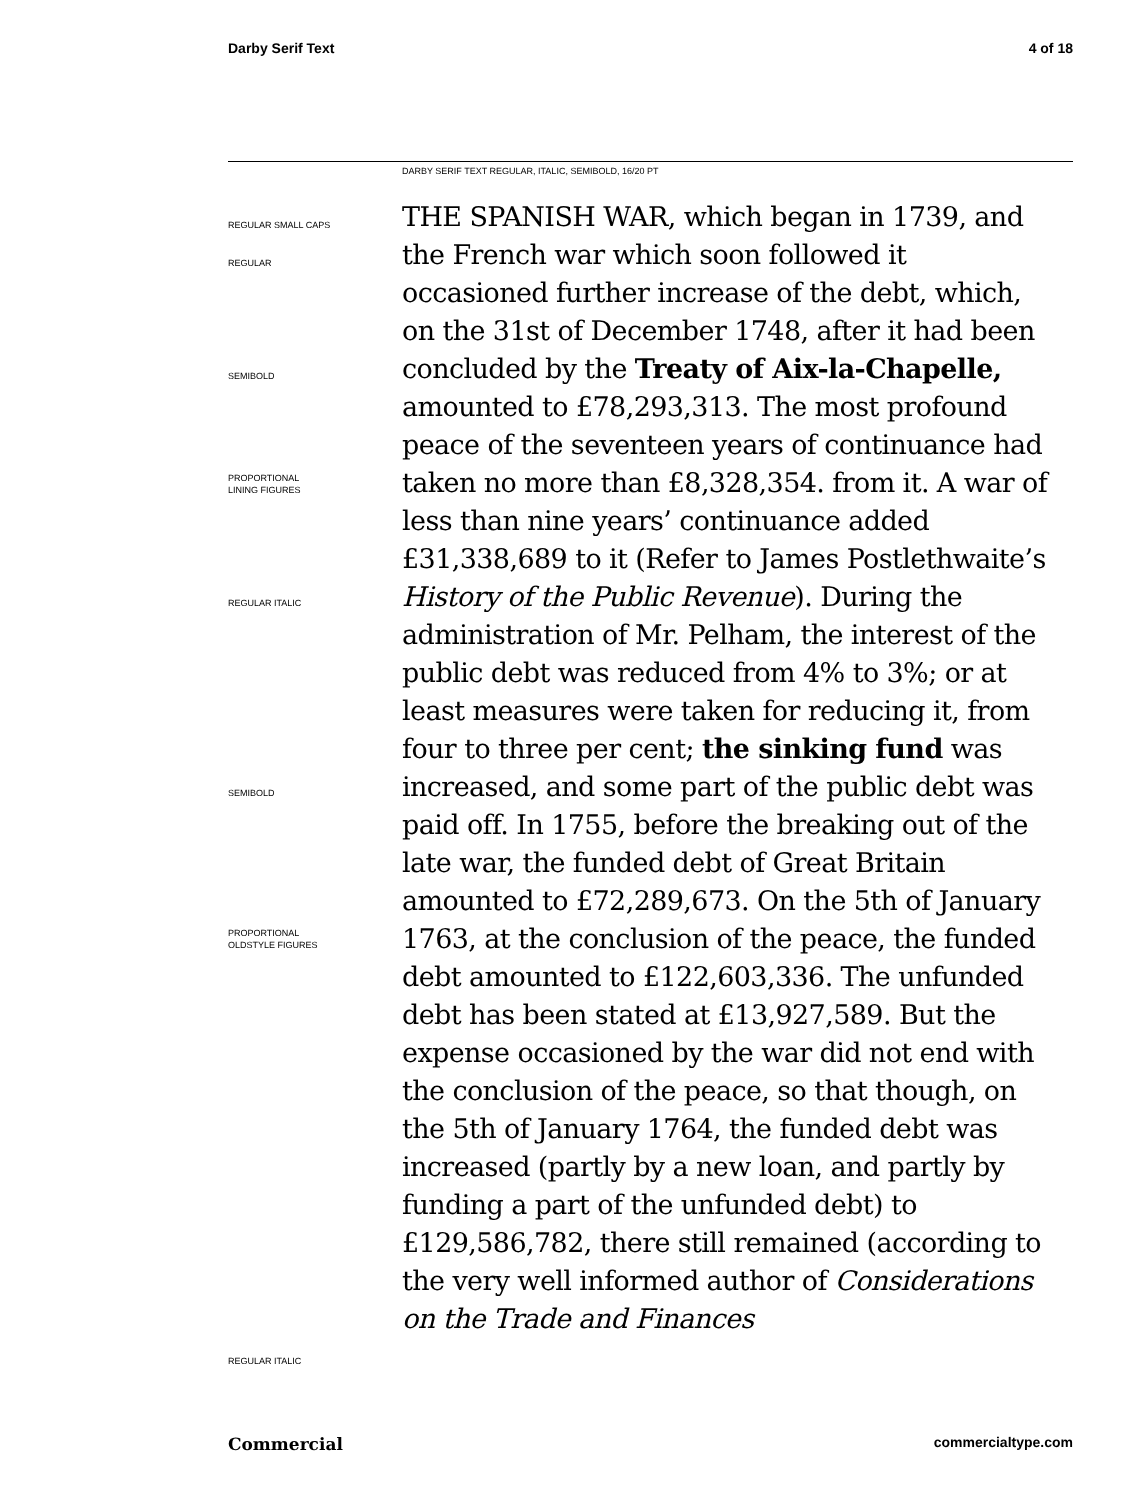Darby Serif Text 4 of 18
DARBY SERIF TEXT REGULAR, ITALIC, SEMIBOLD, 16/20 PT
REGULAR SMALL CAPS
REGULAR
SEMIBOLD
PROPORTIONAL
LINING FIGURES
REGULAR ITALIC
SEMIBOLD
PROPORTIONAL
OLDSTYLE FIGURES
REGULAR ITALIC
THE SPANISH WAR, which began in 1739, and the French war which soon followed it occasioned further increase of the debt, which, on the 31st of December 1748, after it had been concluded by the Treaty of Aix-la-Chapelle, amounted to £78,293,313. The most profound peace of the seventeen years of continuance had taken no more than £8,328,354. from it. A war of less than nine years’ continuance added £31,338,689 to it (Refer to James Postlethwaite’s History of the Public Revenue). During the administration of Mr. Pelham, the interest of the public debt was reduced from 4% to 3%; or at least measures were taken for reducing it, from four to three per cent; the sinking fund was increased, and some part of the public debt was paid off. In 1755, before the breaking out of the late war, the funded debt of Great Britain amounted to £72,289,673. On the 5th of January 1763, at the conclusion of the peace, the funded debt amounted to £122,603,336. The unfunded debt has been stated at £13,927,589. But the expense occasioned by the war did not end with the conclusion of the peace, so that though, on the 5th of January 1764, the funded debt was increased (partly by a new loan, and partly by funding a part of the unfunded debt) to £129,586,782, there still remained (according to the very well informed author of Considerations on the Trade and Finances
Commercial commercialtype.com